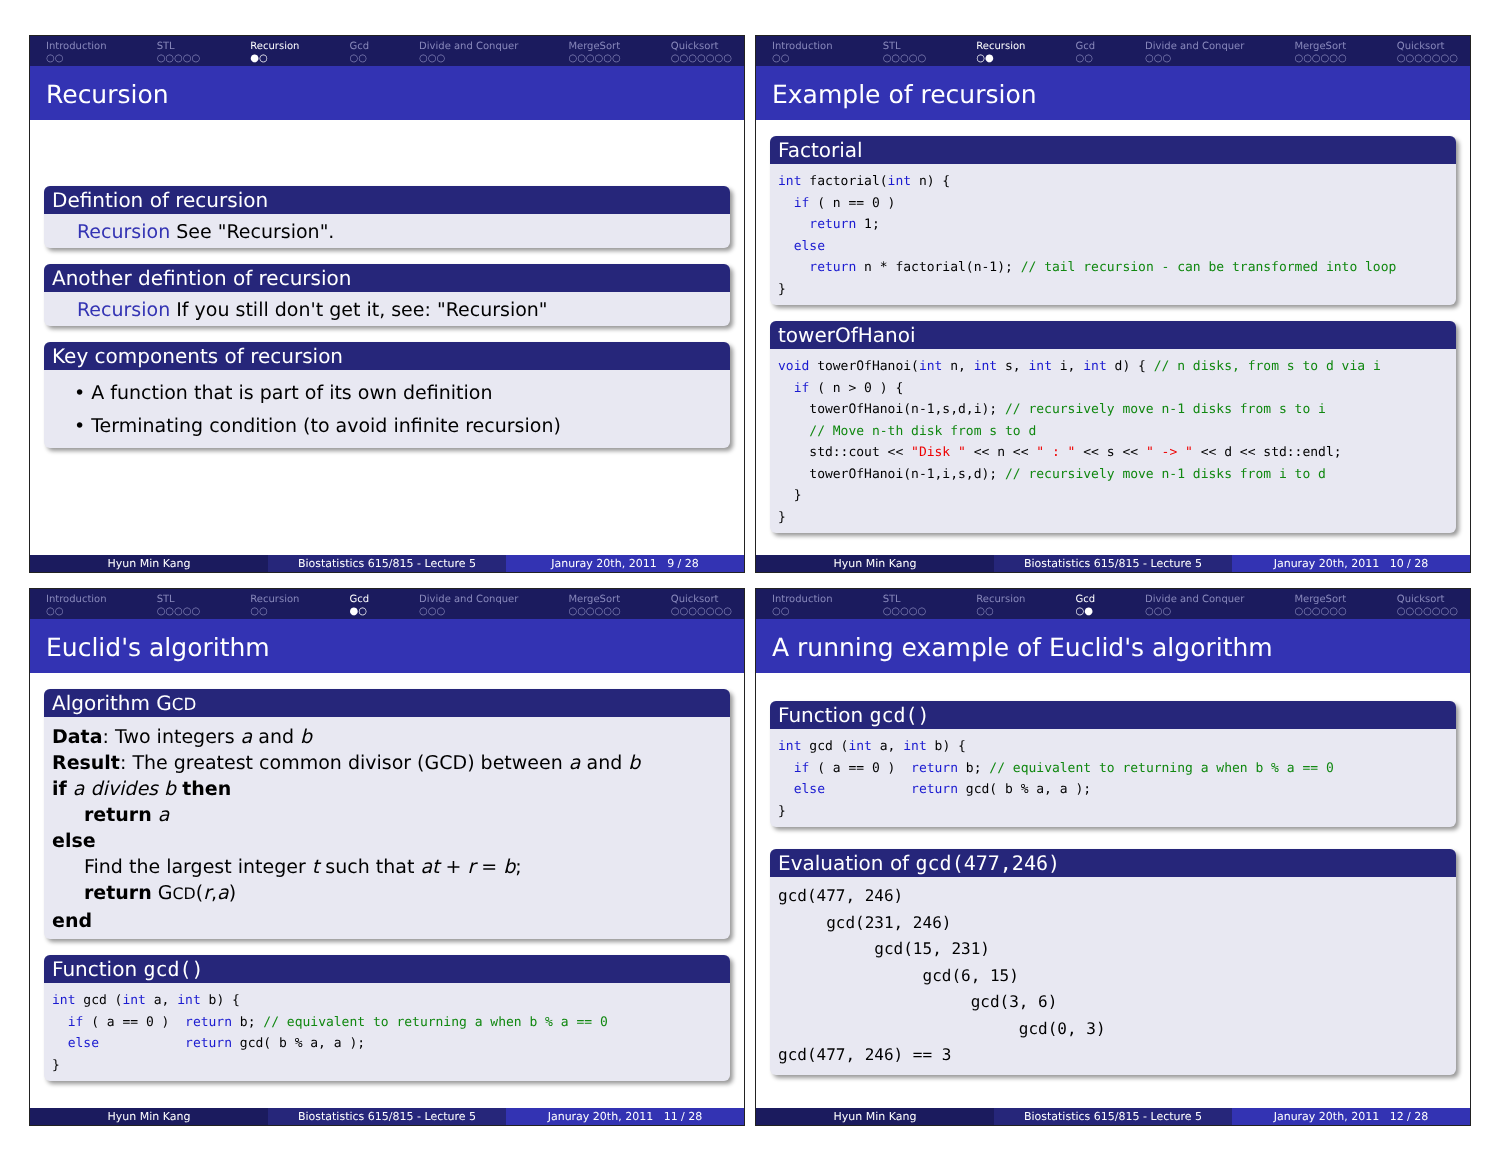Introduction
○○
STL
○○○○○
Recursion
●○
Gcd
○○
Divide and Conquer
○○○
MergeSort
○○○○○○
Quicksort
○○○○○○○
Recursion
Defintion of recursion
Recursion See "Recursion".
Another defintion of recursion
Recursion If you still don't get it, see: "Recursion"
Key components of recursion
• A function that is part of its own definition
• Terminating condition (to avoid infinite recursion)
Hyun Min Kang Biostatistics 615/815 - Lecture 5
Januray 20th, 2011 9 / 28
Introduction
○○
STL
○○○○○
Recursion
○●
Gcd
○○
Divide and Conquer
○○○
MergeSort
○○○○○○
Quicksort
○○○○○○○
Example of recursion
Factorial
int factorial(int n) {
  if ( n == 0 )
    return 1;
  else
    return n * factorial(n-1); // tail recursion - can be transformed into loop
}
towerOfHanoi
void towerOfHanoi(int n, int s, int i, int d) { // n disks, from s to d via i
  if ( n > 0 ) {
    towerOfHanoi(n-1,s,d,i); // recursively move n-1 disks from s to i
    // Move n-th disk from s to d
    std::cout << "Disk " << n << " : " << s << " -> " << d << std::endl;
    towerOfHanoi(n-1,i,s,d); // recursively move n-1 disks from i to d
  }
}
Hyun Min Kang Biostatistics 615/815 - Lecture 5
Januray 20th, 2011 10 / 28
Introduction
○○
STL
○○○○○
Recursion
○○
Gcd
●○
Divide and Conquer
○○○
MergeSort
○○○○○○
Quicksort
○○○○○○○
Euclid's algorithm
Algorithm GCD
Data: Two integers a and b
Result: The greatest common divisor (GCD) between a and b
if a divides b then
return a
else
Find the largest integer t such that at + r = b;
return GCD(r,a)
end
Function gcd()
int gcd (int a, int b) {
  if ( a == 0 )  return b; // equivalent to returning a when b % a == 0
  else           return gcd( b % a, a );
}
Hyun Min Kang Biostatistics 615/815 - Lecture 5
Januray 20th, 2011 11 / 28
Introduction
○○
STL
○○○○○
Recursion
○○
Gcd
○●
Divide and Conquer
○○○
MergeSort
○○○○○○
Quicksort
○○○○○○○
A running example of Euclid's algorithm
Function gcd()
int gcd (int a, int b) {
  if ( a == 0 )  return b; // equivalent to returning a when b % a == 0
  else           return gcd( b % a, a );
}
Evaluation of gcd(477,246)
gcd(477, 246)
     gcd(231, 246)
          gcd(15, 231)
               gcd(6, 15)
                    gcd(3, 6)
                         gcd(0, 3)
gcd(477, 246) == 3
Hyun Min Kang Biostatistics 615/815 - Lecture 5
Januray 20th, 2011 12 / 28